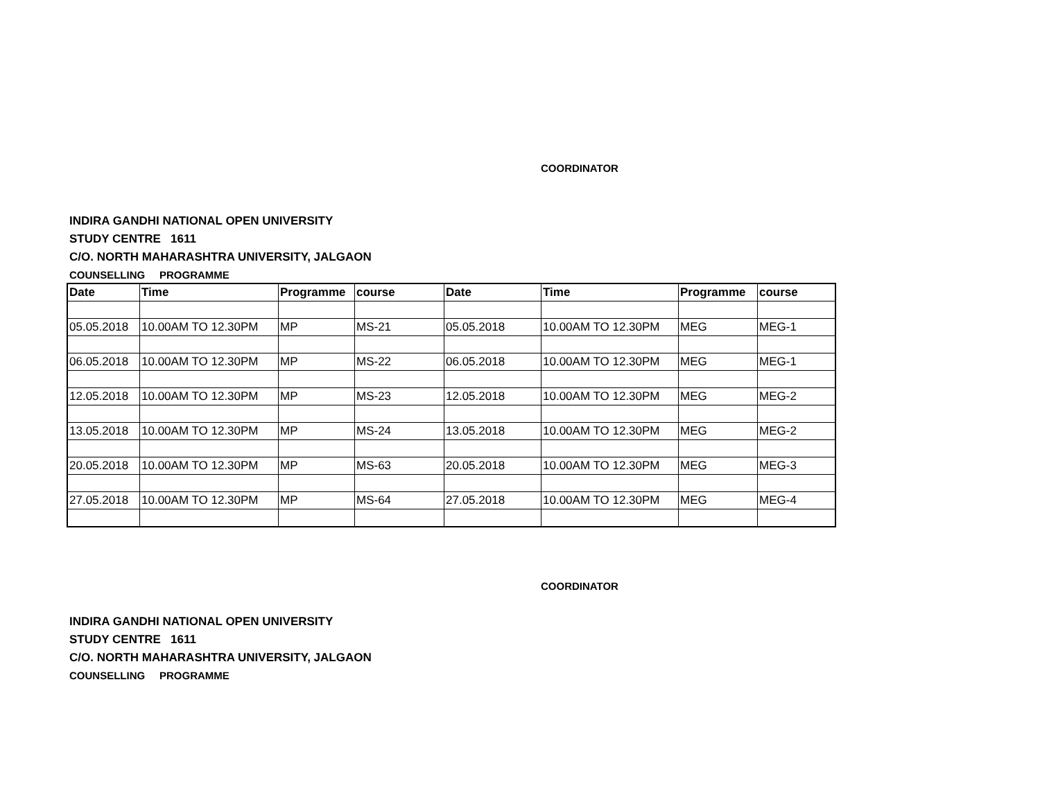COORDINATOR
INDIRA GANDHI NATIONAL OPEN UNIVERSITY
STUDY CENTRE 1611
C/O. NORTH MAHARASHTRA UNIVERSITY, JALGAON
COUNSELLING PROGRAMME
| Date | Time | Programme | course | Date | Time | Programme | course |
| --- | --- | --- | --- | --- | --- | --- | --- |
| 05.05.2018 | 10.00AM TO 12.30PM | MP | MS-21 | 05.05.2018 | 10.00AM TO 12.30PM | MEG | MEG-1 |
| 06.05.2018 | 10.00AM TO 12.30PM | MP | MS-22 | 06.05.2018 | 10.00AM TO 12.30PM | MEG | MEG-1 |
| 12.05.2018 | 10.00AM TO 12.30PM | MP | MS-23 | 12.05.2018 | 10.00AM TO 12.30PM | MEG | MEG-2 |
| 13.05.2018 | 10.00AM TO 12.30PM | MP | MS-24 | 13.05.2018 | 10.00AM TO 12.30PM | MEG | MEG-2 |
| 20.05.2018 | 10.00AM TO 12.30PM | MP | MS-63 | 20.05.2018 | 10.00AM TO 12.30PM | MEG | MEG-3 |
| 27.05.2018 | 10.00AM TO 12.30PM | MP | MS-64 | 27.05.2018 | 10.00AM TO 12.30PM | MEG | MEG-4 |
COORDINATOR
INDIRA GANDHI NATIONAL OPEN UNIVERSITY
STUDY CENTRE 1611
C/O. NORTH MAHARASHTRA UNIVERSITY, JALGAON
COUNSELLING PROGRAMME